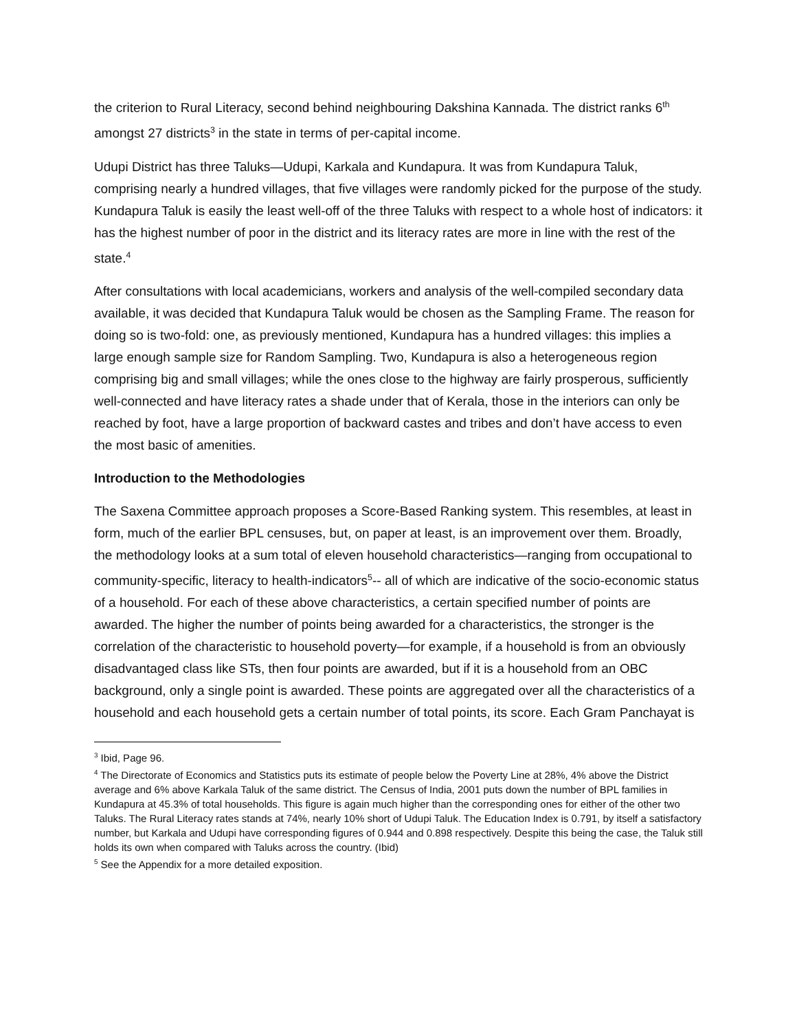the criterion to Rural Literacy, second behind neighbouring Dakshina Kannada. The district ranks 6<sup>th</sup> amongst 27 districts<sup>3</sup> in the state in terms of per-capital income.
Udupi District has three Taluks—Udupi, Karkala and Kundapura. It was from Kundapura Taluk, comprising nearly a hundred villages, that five villages were randomly picked for the purpose of the study. Kundapura Taluk is easily the least well-off of the three Taluks with respect to a whole host of indicators: it has the highest number of poor in the district and its literacy rates are more in line with the rest of the state.<sup>4</sup>
After consultations with local academicians, workers and analysis of the well-compiled secondary data available, it was decided that Kundapura Taluk would be chosen as the Sampling Frame. The reason for doing so is two-fold: one, as previously mentioned, Kundapura has a hundred villages: this implies a large enough sample size for Random Sampling. Two, Kundapura is also a heterogeneous region comprising big and small villages; while the ones close to the highway are fairly prosperous, sufficiently well-connected and have literacy rates a shade under that of Kerala, those in the interiors can only be reached by foot, have a large proportion of backward castes and tribes and don’t have access to even the most basic of amenities.
Introduction to the Methodologies
The Saxena Committee approach proposes a Score-Based Ranking system. This resembles, at least in form, much of the earlier BPL censuses, but, on paper at least, is an improvement over them. Broadly, the methodology looks at a sum total of eleven household characteristics—ranging from occupational to community-specific, literacy to health-indicators<sup>5</sup>-- all of which are indicative of the socio-economic status of a household. For each of these above characteristics, a certain specified number of points are awarded. The higher the number of points being awarded for a characteristics, the stronger is the correlation of the characteristic to household poverty—for example, if a household is from an obviously disadvantaged class like STs, then four points are awarded, but if it is a household from an OBC background, only a single point is awarded. These points are aggregated over all the characteristics of a household and each household gets a certain number of total points, its score. Each Gram Panchayat is
<sup>3</sup> Ibid, Page 96.
<sup>4</sup> The Directorate of Economics and Statistics puts its estimate of people below the Poverty Line at 28%, 4% above the District average and 6% above Karkala Taluk of the same district. The Census of India, 2001 puts down the number of BPL families in Kundapura at 45.3% of total households. This figure is again much higher than the corresponding ones for either of the other two Taluks. The Rural Literacy rates stands at 74%, nearly 10% short of Udupi Taluk. The Education Index is 0.791, by itself a satisfactory number, but Karkala and Udupi have corresponding figures of 0.944 and 0.898 respectively. Despite this being the case, the Taluk still holds its own when compared with Taluks across the country. (Ibid)
<sup>5</sup> See the Appendix for a more detailed exposition.